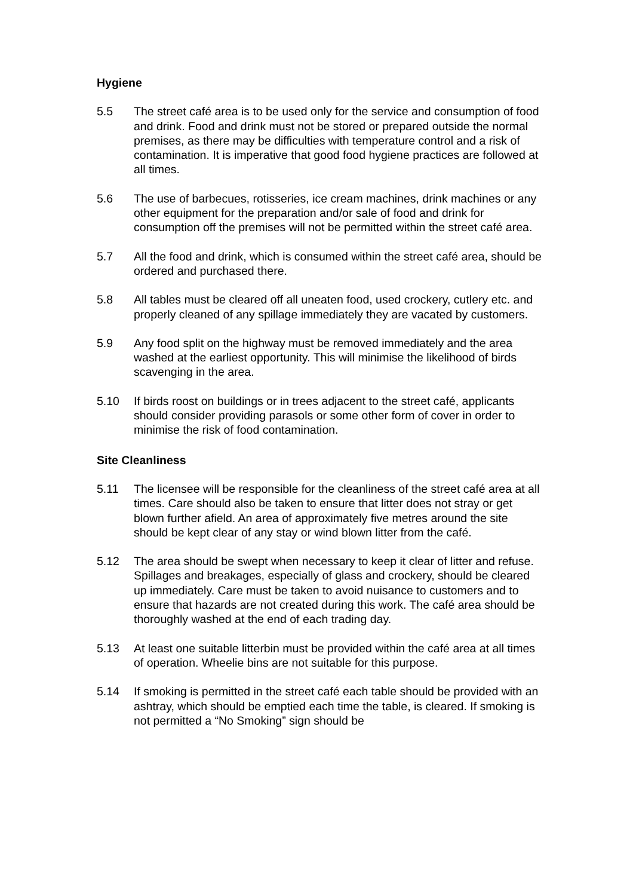Hygiene
5.5 The street café area is to be used only for the service and consumption of food and drink. Food and drink must not be stored or prepared outside the normal premises, as there may be difficulties with temperature control and a risk of contamination. It is imperative that good food hygiene practices are followed at all times.
5.6 The use of barbecues, rotisseries, ice cream machines, drink machines or any other equipment for the preparation and/or sale of food and drink for consumption off the premises will not be permitted within the street café area.
5.7 All the food and drink, which is consumed within the street café area, should be ordered and purchased there.
5.8 All tables must be cleared off all uneaten food, used crockery, cutlery etc. and properly cleaned of any spillage immediately they are vacated by customers.
5.9 Any food split on the highway must be removed immediately and the area washed at the earliest opportunity. This will minimise the likelihood of birds scavenging in the area.
5.10 If birds roost on buildings or in trees adjacent to the street café, applicants should consider providing parasols or some other form of cover in order to minimise the risk of food contamination.
Site Cleanliness
5.11 The licensee will be responsible for the cleanliness of the street café area at all times. Care should also be taken to ensure that litter does not stray or get blown further afield. An area of approximately five metres around the site should be kept clear of any stay or wind blown litter from the café.
5.12 The area should be swept when necessary to keep it clear of litter and refuse. Spillages and breakages, especially of glass and crockery, should be cleared up immediately. Care must be taken to avoid nuisance to customers and to ensure that hazards are not created during this work. The café area should be thoroughly washed at the end of each trading day.
5.13 At least one suitable litterbin must be provided within the café area at all times of operation. Wheelie bins are not suitable for this purpose.
5.14 If smoking is permitted in the street café each table should be provided with an ashtray, which should be emptied each time the table, is cleared. If smoking is not permitted a “No Smoking” sign should be